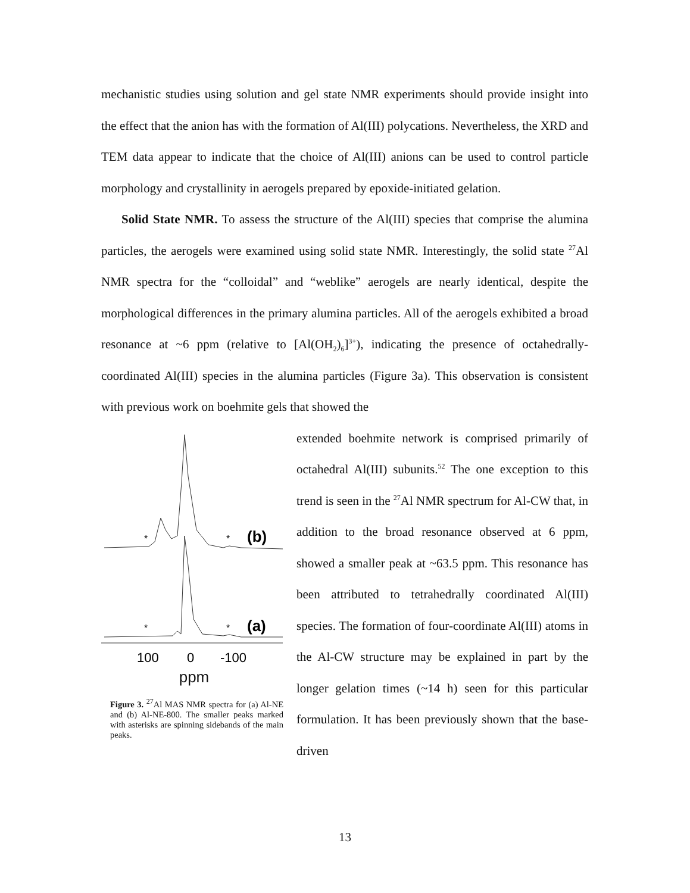mechanistic studies using solution and gel state NMR experiments should provide insight into the effect that the anion has with the formation of Al(III) polycations. Nevertheless, the XRD and TEM data appear to indicate that the choice of Al(III) anions can be used to control particle morphology and crystallinity in aerogels prepared by epoxide-initiated gelation.
Solid State NMR. To assess the structure of the Al(III) species that comprise the alumina particles, the aerogels were examined using solid state NMR. Interestingly, the solid state <sup>27</sup>Al NMR spectra for the “colloidal” and “weblike” aerogels are nearly identical, despite the morphological differences in the primary alumina particles. All of the aerogels exhibited a broad resonance at ~6 ppm (relative to [Al(OH<sub>2</sub>)<sub>6</sub>]<sup>3+</sup>), indicating the presence of octahedrally-coordinated Al(III) species in the alumina particles (Figure 3a). This observation is consistent with previous work on boehmite gels that showed the
*
*
(b)
*
*
(a)
100
0
-100
ppm
Figure 3. <sup>27</sup>Al MAS NMR spectra for (a) Al-NE and (b) Al-NE-800. The smaller peaks marked with asterisks are spinning sidebands of the main peaks.
extended boehmite network is comprised primarily of octahedral Al(III) subunits.<sup>52</sup> The one exception to this trend is seen in the <sup>27</sup>Al NMR spectrum for Al-CW that, in addition to the broad resonance observed at 6 ppm, showed a smaller peak at ~63.5 ppm. This resonance has been attributed to tetrahedrally coordinated Al(III) species. The formation of four-coordinate Al(III) atoms in the Al-CW structure may be explained in part by the longer gelation times (~14 h) seen for this particular formulation. It has been previously shown that the base-driven
13